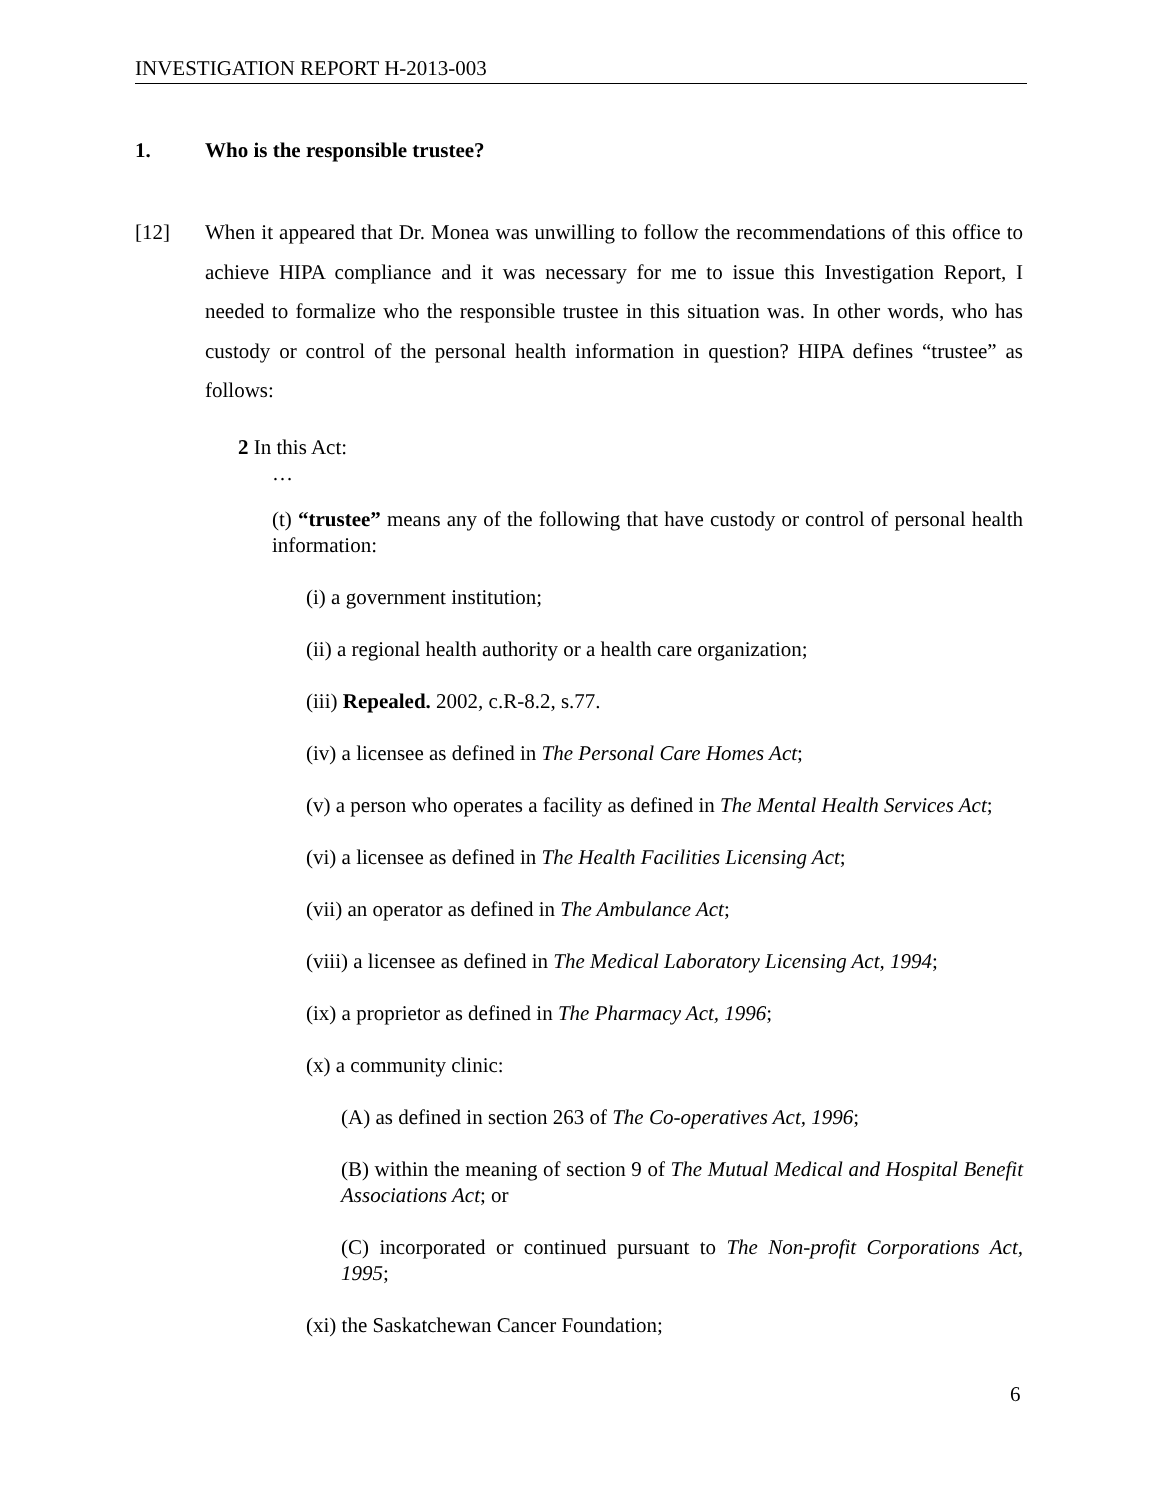INVESTIGATION REPORT H-2013-003
1. Who is the responsible trustee?
[12] When it appeared that Dr. Monea was unwilling to follow the recommendations of this office to achieve HIPA compliance and it was necessary for me to issue this Investigation Report, I needed to formalize who the responsible trustee in this situation was. In other words, who has custody or control of the personal health information in question? HIPA defines “trustee” as follows:
2 In this Act:
…
(t) “trustee” means any of the following that have custody or control of personal health information:
(i) a government institution;
(ii) a regional health authority or a health care organization;
(iii) Repealed. 2002, c.R-8.2, s.77.
(iv) a licensee as defined in The Personal Care Homes Act;
(v) a person who operates a facility as defined in The Mental Health Services Act;
(vi) a licensee as defined in The Health Facilities Licensing Act;
(vii) an operator as defined in The Ambulance Act;
(viii) a licensee as defined in The Medical Laboratory Licensing Act, 1994;
(ix) a proprietor as defined in The Pharmacy Act, 1996;
(x) a community clinic:
(A) as defined in section 263 of The Co-operatives Act, 1996;
(B) within the meaning of section 9 of The Mutual Medical and Hospital Benefit Associations Act; or
(C) incorporated or continued pursuant to The Non-profit Corporations Act, 1995;
(xi) the Saskatchewan Cancer Foundation;
6